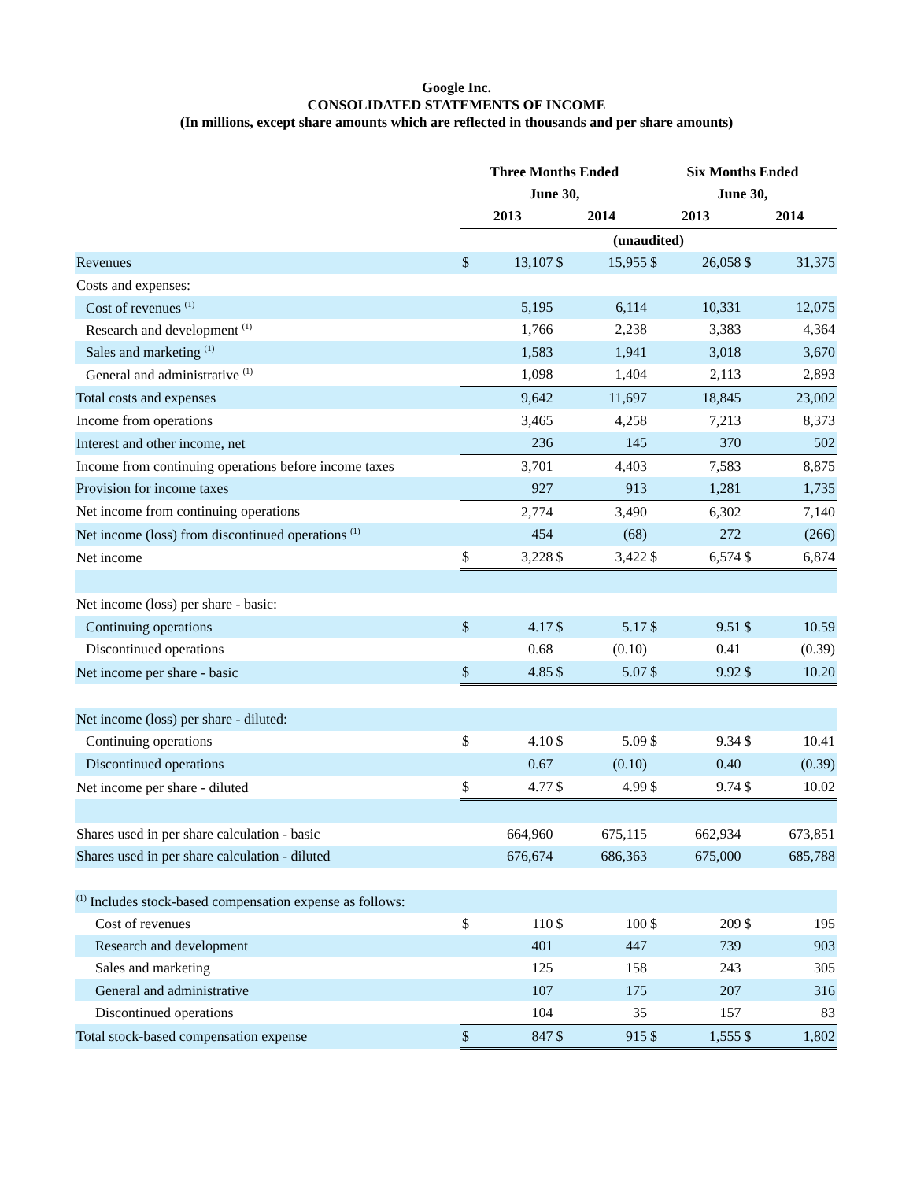Google Inc.
CONSOLIDATED STATEMENTS OF INCOME
(In millions, except share amounts which are reflected in thousands and per share amounts)
| | Three Months Ended | | | | Six Months Ended | | | |
| --- | --- | --- | --- | --- | --- | --- | --- | --- |
| | June 30, | | | | June 30, | | | |
| | 2013 | | 2014 | | 2013 | | 2014 | |
| | (unaudited) | | | | | | | |
| Revenues | $ | 13,107 | $ | 15,955 | $ | 26,058 | $ | 31,375 |
| Costs and expenses: | | | | | | | | |
| Cost of revenues <sup>(1)</sup> | | 5,195 | | 6,114 | | 10,331 | | 12,075 |
| Research and development <sup>(1)</sup> | | 1,766 | | 2,238 | | 3,383 | | 4,364 |
| Sales and marketing <sup>(1)</sup> | | 1,583 | | 1,941 | | 3,018 | | 3,670 |
| General and administrative <sup>(1)</sup> | | 1,098 | | 1,404 | | 2,113 | | 2,893 |
| Total costs and expenses | | 9,642 | | 11,697 | | 18,845 | | 23,002 |
| Income from operations | | 3,465 | | 4,258 | | 7,213 | | 8,373 |
| Interest and other income, net | | 236 | | 145 | | 370 | | 502 |
| Income from continuing operations before income taxes | | 3,701 | | 4,403 | | 7,583 | | 8,875 |
| Provision for income taxes | | 927 | | 913 | | 1,281 | | 1,735 |
| Net income from continuing operations | | 2,774 | | 3,490 | | 6,302 | | 7,140 |
| Net income (loss) from discontinued operations <sup>(1)</sup> | | 454 | | (68) | | 272 | | (266) |
| Net income | $ | 3,228 | $ | 3,422 | $ | 6,574 | $ | 6,874 |
| Net income (loss) per share - basic: | | | | | | | | |
| Continuing operations | $ | 4.17 | $ | 5.17 | $ | 9.51 | $ | 10.59 |
| Discontinued operations | | 0.68 | | (0.10) | | 0.41 | | (0.39) |
| Net income per share - basic | $ | 4.85 | $ | 5.07 | $ | 9.92 | $ | 10.20 |
| Net income (loss) per share - diluted: | | | | | | | | |
| Continuing operations | $ | 4.10 | $ | 5.09 | $ | 9.34 | $ | 10.41 |
| Discontinued operations | | 0.67 | | (0.10) | | 0.40 | | (0.39) |
| Net income per share - diluted | $ | 4.77 | $ | 4.99 | $ | 9.74 | $ | 10.02 |
| Shares used in per share calculation - basic | | 664,960 | | 675,115 | | 662,934 | | 673,851 |
| Shares used in per share calculation - diluted | | 676,674 | | 686,363 | | 675,000 | | 685,788 |
| <sup>(1)</sup> Includes stock-based compensation expense as follows: | | | | | | | | |
| Cost of revenues | $ | 110 | $ | 100 | $ | 209 | $ | 195 |
| Research and development | | 401 | | 447 | | 739 | | 903 |
| Sales and marketing | | 125 | | 158 | | 243 | | 305 |
| General and administrative | | 107 | | 175 | | 207 | | 316 |
| Discontinued operations | | 104 | | 35 | | 157 | | 83 |
| Total stock-based compensation expense | $ | 847 | $ | 915 | $ | 1,555 | $ | 1,802 |